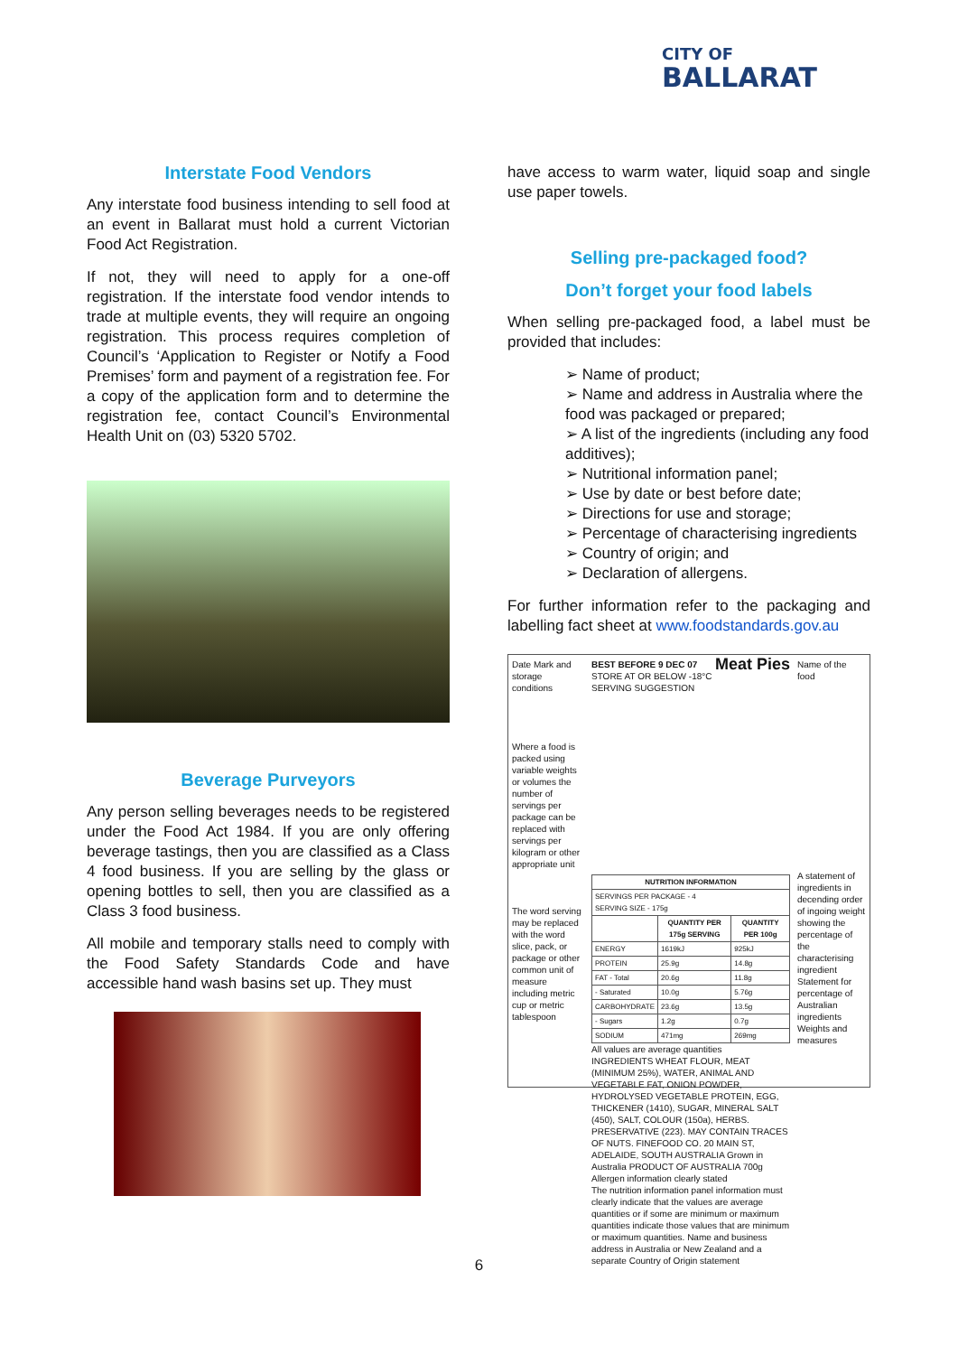CITY OF
BALLARAT
Interstate Food Vendors
Any interstate food business intending to sell food at an event in Ballarat must hold a current Victorian Food Act Registration.
If not, they will need to apply for a one-off registration. If the interstate food vendor intends to trade at multiple events, they will require an ongoing registration. This process requires completion of Council’s ‘Application to Register or Notify a Food Premises’ form and payment of a registration fee. For a copy of the application form and to determine the registration fee, contact Council’s Environmental Health Unit on (03) 5320 5702.
Beverage Purveyors
Any person selling beverages needs to be registered under the Food Act 1984. If you are only offering beverage tastings, then you are classified as a Class 4 food business. If you are selling by the glass or opening bottles to sell, then you are classified as a Class 3 food business.
All mobile and temporary stalls need to comply with the Food Safety Standards Code and have accessible hand wash basins set up. They must
have access to warm water, liquid soap and single use paper towels.
Selling pre-packaged food?
Don’t forget your food labels
When selling pre-packaged food, a label must be provided that includes:
➢ Name of product;
➢ Name and address in Australia where the food was packaged or prepared;
➢ A list of the ingredients (including any food additives);
➢ Nutritional information panel;
➢ Use by date or best before date;
➢ Directions for use and storage;
➢ Percentage of characterising ingredients
➢ Country of origin; and
➢ Declaration of allergens.
For further information refer to the packaging and labelling fact sheet at www.foodstandards.gov.au
Date Mark and storage conditions
Where a food is packed using variable weights or volumes the number of servings per package can be replaced with servings per kilogram or other appropriate unit
The word serving may be replaced with the word slice, pack, or package or other common unit of measure including metric cup or metric tablespoon
BEST BEFORE 9 DEC 07 Meat Pies
STORE AT OR BELOW -18°C
SERVING SUGGESTION
| NUTRITION INFORMATION | | |
| --- | --- | --- |
| SERVINGS PER PACKAGE - 4 SERVING SIZE - 175g | | |
| | QUANTITY PER 175g SERVING | QUANTITY PER 100g |
| ENERGY | 1619kJ | 925kJ |
| PROTEIN | 25.9g | 14.8g |
| FAT - Total | 20.6g | 11.8g |
| - Saturated | 10.0g | 5.76g |
| CARBOHYDRATE | 23.6g | 13.5g |
| - Sugars | 1.2g | 0.7g |
| SODIUM | 471mg | 269mg |
All values are average quantities
INGREDIENTS WHEAT FLOUR, MEAT (MINIMUM 25%), WATER, ANIMAL AND VEGETABLE FAT, ONION POWDER, HYDROLYSED VEGETABLE PROTEIN, EGG, THICKENER (1410), SUGAR, MINERAL SALT (450), SALT, COLOUR (150a), HERBS. PRESERVATIVE (223). MAY CONTAIN TRACES OF NUTS. FINEFOOD CO. 20 MAIN ST, ADELAIDE, SOUTH AUSTRALIA Grown in Australia PRODUCT OF AUSTRALIA 700g
Allergen information clearly stated
The nutrition information panel information must clearly indicate that the values are average quantities or if some are minimum or maximum quantities indicate those values that are minimum or maximum quantities. Name and business address in Australia or New Zealand and a separate Country of Origin statement
Name of the food
A statement of ingredients in decending order of ingoing weight showing the percentage of the characterising ingredient
Statement for percentage of Australian ingredients
Weights and measures
6